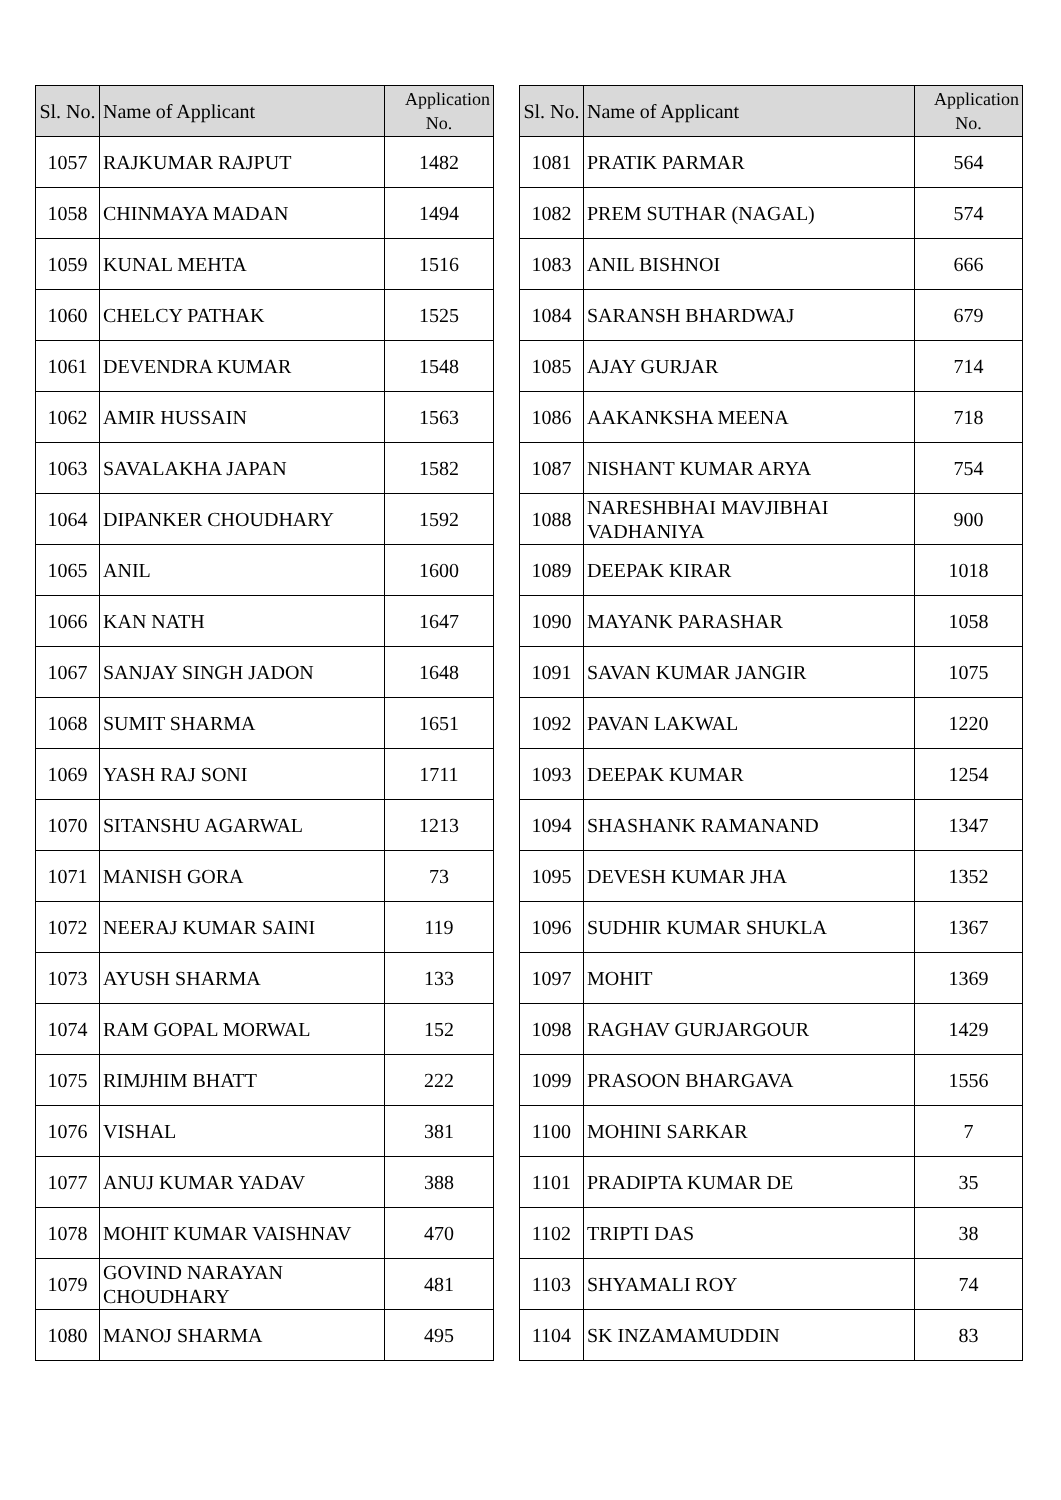| Sl. No. | Name of Applicant | Application No. |
| --- | --- | --- |
| 1057 | RAJKUMAR RAJPUT | 1482 |
| 1058 | CHINMAYA MADAN | 1494 |
| 1059 | KUNAL MEHTA | 1516 |
| 1060 | CHELCY PATHAK | 1525 |
| 1061 | DEVENDRA KUMAR | 1548 |
| 1062 | AMIR HUSSAIN | 1563 |
| 1063 | SAVALAKHA JAPAN | 1582 |
| 1064 | DIPANKER CHOUDHARY | 1592 |
| 1065 | ANIL | 1600 |
| 1066 | KAN NATH | 1647 |
| 1067 | SANJAY SINGH JADON | 1648 |
| 1068 | SUMIT SHARMA | 1651 |
| 1069 | YASH RAJ SONI | 1711 |
| 1070 | SITANSHU AGARWAL | 1213 |
| 1071 | MANISH GORA | 73 |
| 1072 | NEERAJ KUMAR SAINI | 119 |
| 1073 | AYUSH SHARMA | 133 |
| 1074 | RAM GOPAL MORWAL | 152 |
| 1075 | RIMJHIM BHATT | 222 |
| 1076 | VISHAL | 381 |
| 1077 | ANUJ KUMAR YADAV | 388 |
| 1078 | MOHIT KUMAR VAISHNAV | 470 |
| 1079 | GOVIND NARAYAN CHOUDHARY | 481 |
| 1080 | MANOJ SHARMA | 495 |
| Sl. No. | Name of Applicant | Application No. |
| --- | --- | --- |
| 1081 | PRATIK PARMAR | 564 |
| 1082 | PREM SUTHAR (NAGAL) | 574 |
| 1083 | ANIL BISHNOI | 666 |
| 1084 | SARANSH BHARDWAJ | 679 |
| 1085 | AJAY GURJAR | 714 |
| 1086 | AAKANKSHA MEENA | 718 |
| 1087 | NISHANT KUMAR ARYA | 754 |
| 1088 | NARESHBHAI MAVJIBHAI VADHANIYA | 900 |
| 1089 | DEEPAK KIRAR | 1018 |
| 1090 | MAYANK PARASHAR | 1058 |
| 1091 | SAVAN KUMAR JANGIR | 1075 |
| 1092 | PAVAN LAKWAL | 1220 |
| 1093 | DEEPAK KUMAR | 1254 |
| 1094 | SHASHANK RAMANAND | 1347 |
| 1095 | DEVESH KUMAR JHA | 1352 |
| 1096 | SUDHIR KUMAR SHUKLA | 1367 |
| 1097 | MOHIT | 1369 |
| 1098 | RAGHAV GURJARGOUR | 1429 |
| 1099 | PRASOON BHARGAVA | 1556 |
| 1100 | MOHINI SARKAR | 7 |
| 1101 | PRADIPTA KUMAR DE | 35 |
| 1102 | TRIPTI DAS | 38 |
| 1103 | SHYAMALI ROY | 74 |
| 1104 | SK INZAMAMUDDIN | 83 |